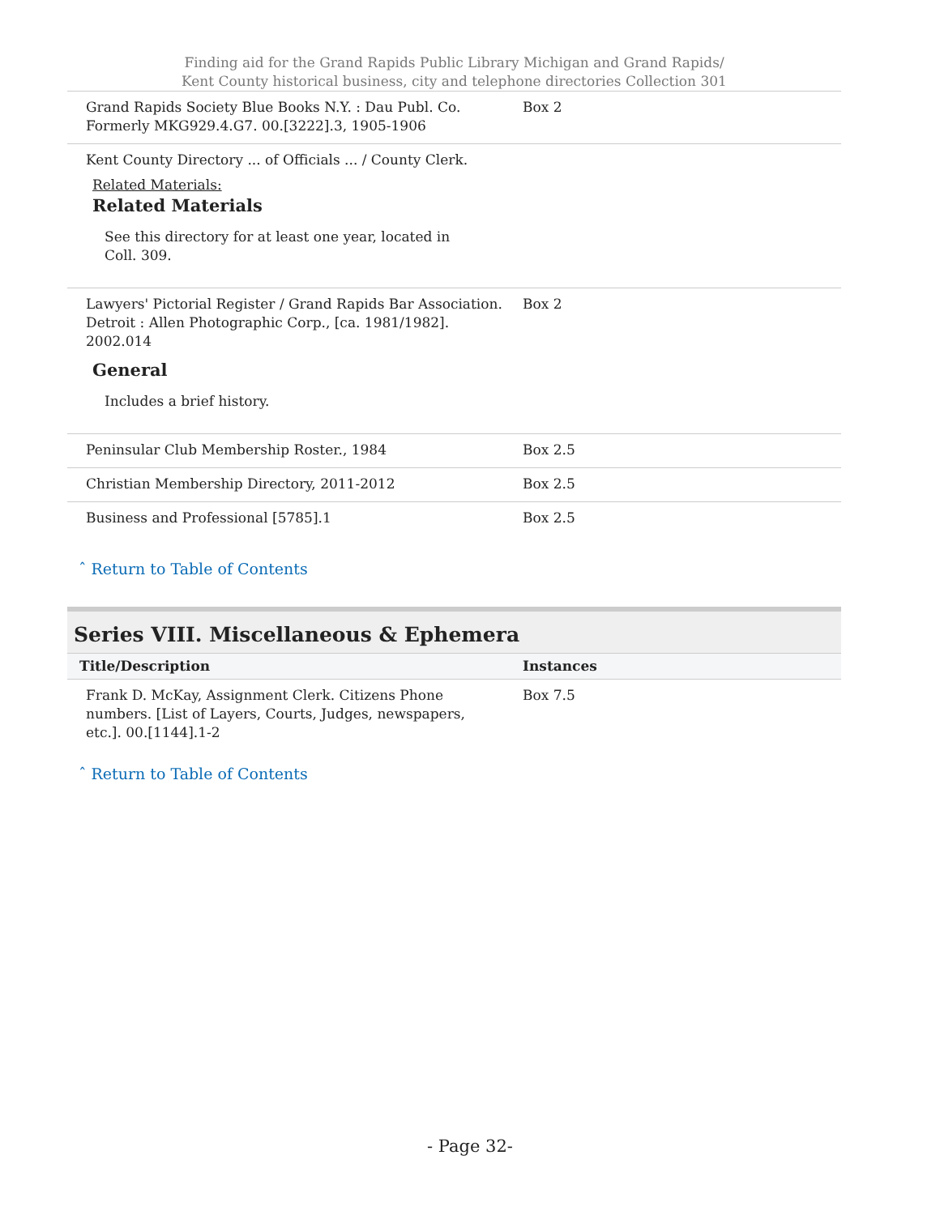Finding aid for the Grand Rapids Public Library Michigan and Grand Rapids/
Kent County historical business, city and telephone directories Collection 301
| Grand Rapids Society Blue Books N.Y. : Dau Publ. Co. Formerly MKG929.4.G7. 00.[3222].3, 1905-1906 | Box 2 |
| Kent County Directory ... of Officials ... / County Clerk. Related Materials: Related Materials See this directory for at least one year, located in Coll. 309. | |
| Lawyers' Pictorial Register / Grand Rapids Bar Association. Detroit : Allen Photographic Corp., [ca. 1981/1982]. 2002.014 General Includes a brief history. | Box 2 |
| Peninsular Club Membership Roster., 1984 | Box 2.5 |
| Christian Membership Directory, 2011-2012 | Box 2.5 |
| Business and Professional [5785].1 | Box 2.5 |
ˆ Return to Table of Contents
Series VIII. Miscellaneous & Ephemera
| Title/Description | Instances |
| --- | --- |
| Frank D. McKay, Assignment Clerk. Citizens Phone numbers. [List of Layers, Courts, Judges, newspapers, etc.]. 00.[1144].1-2 | Box 7.5 |
ˆ Return to Table of Contents
- Page 32-